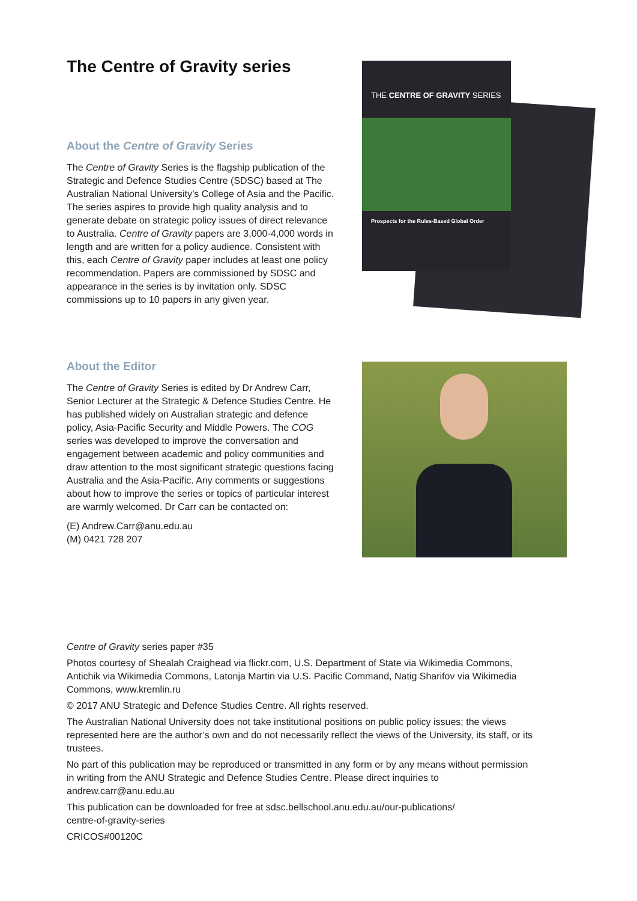The Centre of Gravity series
About the Centre of Gravity Series
The Centre of Gravity Series is the flagship publication of the Strategic and Defence Studies Centre (SDSC) based at The Australian National University’s College of Asia and the Pacific. The series aspires to provide high quality analysis and to generate debate on strategic policy issues of direct relevance to Australia. Centre of Gravity papers are 3,000-4,000 words in length and are written for a policy audience. Consistent with this, each Centre of Gravity paper includes at least one policy recommendation. Papers are commissioned by SDSC and appearance in the series is by invitation only. SDSC commissions up to 10 papers in any given year.
THE CENTRE OF GRAVITY SERIES
Prospects for the Rules-Based Global Order
About the Editor
The Centre of Gravity Series is edited by Dr Andrew Carr, Senior Lecturer at the Strategic & Defence Studies Centre. He has published widely on Australian strategic and defence policy, Asia-Pacific Security and Middle Powers. The COG series was developed to improve the conversation and engagement between academic and policy communities and draw attention to the most significant strategic questions facing Australia and the Asia-Pacific. Any comments or suggestions about how to improve the series or topics of particular interest are warmly welcomed. Dr Carr can be contacted on:
(E) Andrew.Carr@anu.edu.au
(M) 0421 728 207
Centre of Gravity series paper #35
Photos courtesy of Shealah Craighead via flickr.com, U.S. Department of State via Wikimedia Commons, Antichik via Wikimedia Commons, Latonja Martin via U.S. Pacific Command, Natig Sharifov via Wikimedia Commons, www.kremlin.ru
© 2017 ANU Strategic and Defence Studies Centre. All rights reserved.
The Australian National University does not take institutional positions on public policy issues; the views represented here are the author’s own and do not necessarily reflect the views of the University, its staff, or its trustees.
No part of this publication may be reproduced or transmitted in any form or by any means without permission in writing from the ANU Strategic and Defence Studies Centre. Please direct inquiries to andrew.carr@anu.edu.au
This publication can be downloaded for free at sdsc.bellschool.anu.edu.au/our-publications/
centre-of-gravity-series
CRICOS#00120C